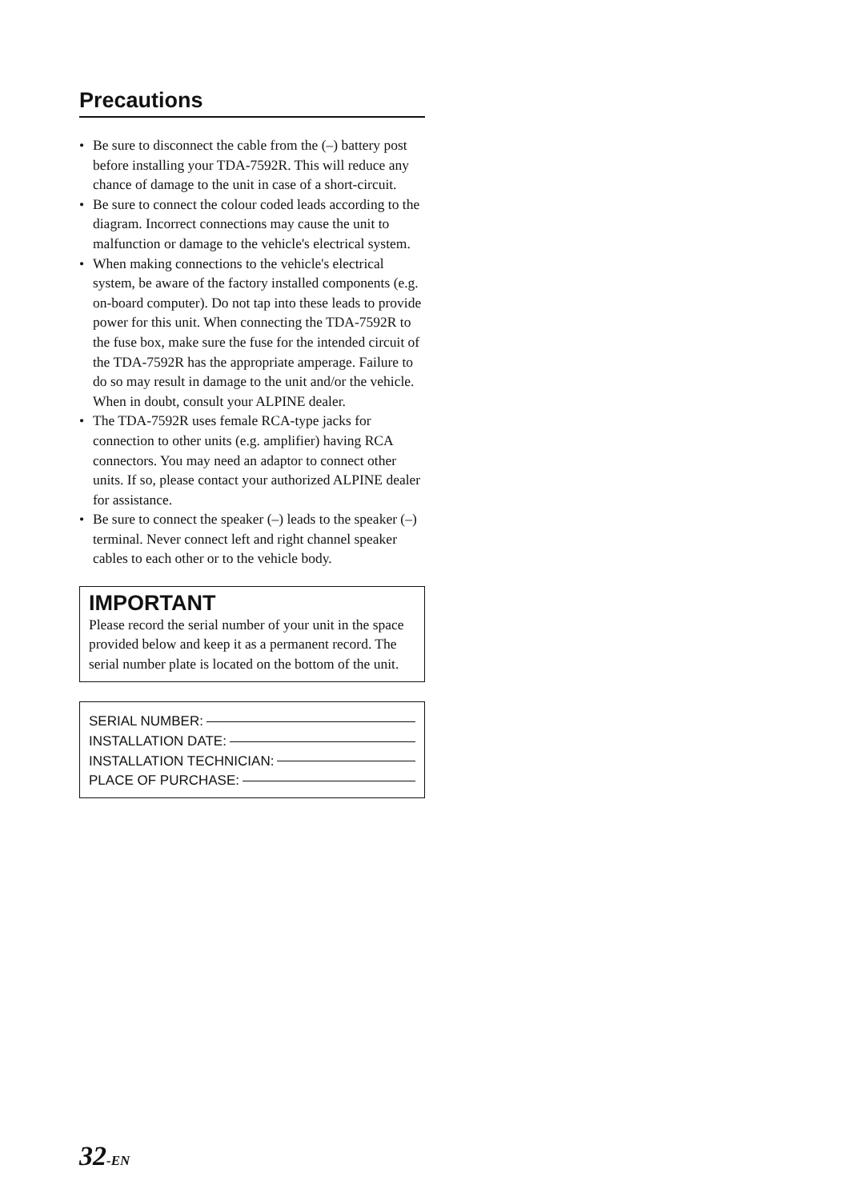Precautions
• Be sure to disconnect the cable from the (–) battery post before installing your TDA-7592R. This will reduce any chance of damage to the unit in case of a short-circuit.
• Be sure to connect the colour coded leads according to the diagram. Incorrect connections may cause the unit to malfunction or damage to the vehicle's electrical system.
• When making connections to the vehicle's electrical system, be aware of the factory installed components (e.g. on-board computer). Do not tap into these leads to provide power for this unit. When connecting the TDA-7592R to the fuse box, make sure the fuse for the intended circuit of the TDA-7592R has the appropriate amperage. Failure to do so may result in damage to the unit and/or the vehicle. When in doubt, consult your ALPINE dealer.
• The TDA-7592R uses female RCA-type jacks for connection to other units (e.g. amplifier) having RCA connectors. You may need an adaptor to connect other units. If so, please contact your authorized ALPINE dealer for assistance.
• Be sure to connect the speaker (–) leads to the speaker (–) terminal. Never connect left and right channel speaker cables to each other or to the vehicle body.
IMPORTANT
Please record the serial number of your unit in the space provided below and keep it as a permanent record. The serial number plate is located on the bottom of the unit.
SERIAL NUMBER:
INSTALLATION DATE:
INSTALLATION TECHNICIAN:
PLACE OF PURCHASE:
32-EN